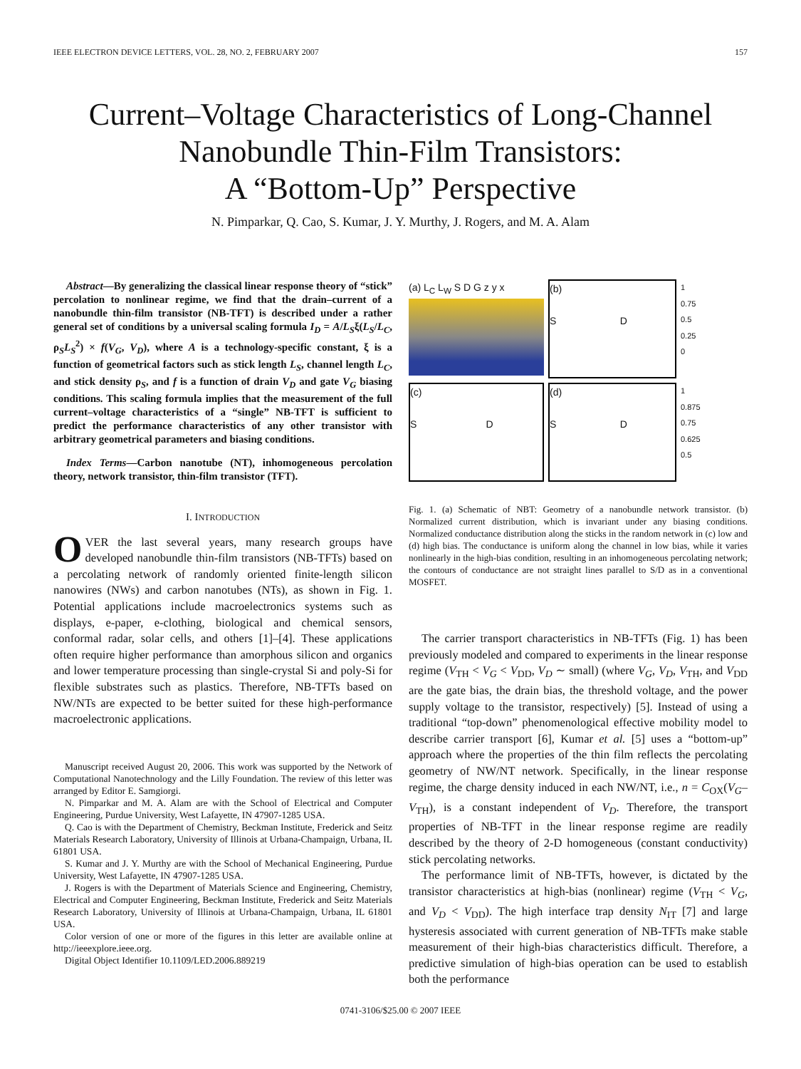IEEE ELECTRON DEVICE LETTERS, VOL. 28, NO. 2, FEBRUARY 2007 157
Current–Voltage Characteristics of Long-Channel Nanobundle Thin-Film Transistors:
A “Bottom-Up” Perspective
N. Pimparkar, Q. Cao, S. Kumar, J. Y. Murthy, J. Rogers, and M. A. Alam
Abstract—By generalizing the classical linear response theory of “stick” percolation to nonlinear regime, we find that the drain–current of a nanobundle thin-film transistor (NB-TFT) is described under a rather general set of conditions by a universal scaling formula I<sub>D</sub> = A/L<sub>S</sub>ξ(L<sub>S</sub>/L<sub>C</sub>, ρ<sub>S</sub>L<sub>S</sub><sup>2</sup>) × f(V<sub>G</sub>, V<sub>D</sub>), where A is a technology-specific constant, ξ is a function of geometrical factors such as stick length L<sub>S</sub>, channel length L<sub>C</sub>, and stick density ρ<sub>S</sub>, and f is a function of drain V<sub>D</sub> and gate V<sub>G</sub> biasing conditions. This scaling formula implies that the measurement of the full current–voltage characteristics of a “single” NB-TFT is sufficient to predict the performance characteristics of any other transistor with arbitrary geometrical parameters and biasing conditions.
Index Terms—Carbon nanotube (NT), inhomogeneous percolation theory, network transistor, thin-film transistor (TFT).
I. INTRODUCTION
OVER the last several years, many research groups have developed nanobundle thin-film transistors (NB-TFTs) based on a percolating network of randomly oriented finite-length silicon nanowires (NWs) and carbon nanotubes (NTs), as shown in Fig. 1. Potential applications include macroelectronics systems such as displays, e-paper, e-clothing, biological and chemical sensors, conformal radar, solar cells, and others [1]–[4]. These applications often require higher performance than amorphous silicon and organics and lower temperature processing than single-crystal Si and poly-Si for flexible substrates such as plastics. Therefore, NB-TFTs based on NW/NTs are expected to be better suited for these high-performance macroelectronic applications.
Manuscript received August 20, 2006. This work was supported by the Network of Computational Nanotechnology and the Lilly Foundation. The review of this letter was arranged by Editor E. Samgiorgi.
N. Pimparkar and M. A. Alam are with the School of Electrical and Computer Engineering, Purdue University, West Lafayette, IN 47907-1285 USA.
Q. Cao is with the Department of Chemistry, Beckman Institute, Frederick and Seitz Materials Research Laboratory, University of Illinois at Urbana-Champaign, Urbana, IL 61801 USA.
S. Kumar and J. Y. Murthy are with the School of Mechanical Engineering, Purdue University, West Lafayette, IN 47907-1285 USA.
J. Rogers is with the Department of Materials Science and Engineering, Chemistry, Electrical and Computer Engineering, Beckman Institute, Frederick and Seitz Materials Research Laboratory, University of Illinois at Urbana-Champaign, Urbana, IL 61801 USA.
Color version of one or more of the figures in this letter are available online at http://ieeexplore.ieee.org.
Digital Object Identifier 10.1109/LED.2006.889219
(a) L<sub>C</sub> L<sub>W</sub> S D G z y x
(b)
S D
1
0.75
0.5
0.25
0
(c)
S D
(d)
S D
1
0.875
0.75
0.625
0.5
Fig. 1. (a) Schematic of NBT: Geometry of a nanobundle network transistor. (b) Normalized current distribution, which is invariant under any biasing conditions. Normalized conductance distribution along the sticks in the random network in (c) low and (d) high bias. The conductance is uniform along the channel in low bias, while it varies nonlinearly in the high-bias condition, resulting in an inhomogeneous percolating network; the contours of conductance are not straight lines parallel to S/D as in a conventional MOSFET.
The carrier transport characteristics in NB-TFTs (Fig. 1) has been previously modeled and compared to experiments in the linear response regime (V<sub>TH</sub> < V<sub>G</sub> < V<sub>DD</sub>, V<sub>D</sub> ∼ small) (where V<sub>G</sub>, V<sub>D</sub>, V<sub>TH</sub>, and V<sub>DD</sub> are the gate bias, the drain bias, the threshold voltage, and the power supply voltage to the transistor, respectively) [5]. Instead of using a traditional “top-down” phenomenological effective mobility model to describe carrier transport [6], Kumar et al. [5] uses a “bottom-up” approach where the properties of the thin film reflects the percolating geometry of NW/NT network. Specifically, in the linear response regime, the charge density induced in each NW/NT, i.e., n = C<sub>OX</sub>(V<sub>G</sub>–V<sub>TH</sub>), is a constant independent of V<sub>D</sub>. Therefore, the transport properties of NB-TFT in the linear response regime are readily described by the theory of 2-D homogeneous (constant conductivity) stick percolating networks.
The performance limit of NB-TFTs, however, is dictated by the transistor characteristics at high-bias (nonlinear) regime (V<sub>TH</sub> < V<sub>G</sub>, and V<sub>D</sub> < V<sub>DD</sub>). The high interface trap density N<sub>IT</sub> [7] and large hysteresis associated with current generation of NB-TFTs make stable measurement of their high-bias characteristics difficult. Therefore, a predictive simulation of high-bias operation can be used to establish both the performance
0741-3106/$25.00 © 2007 IEEE